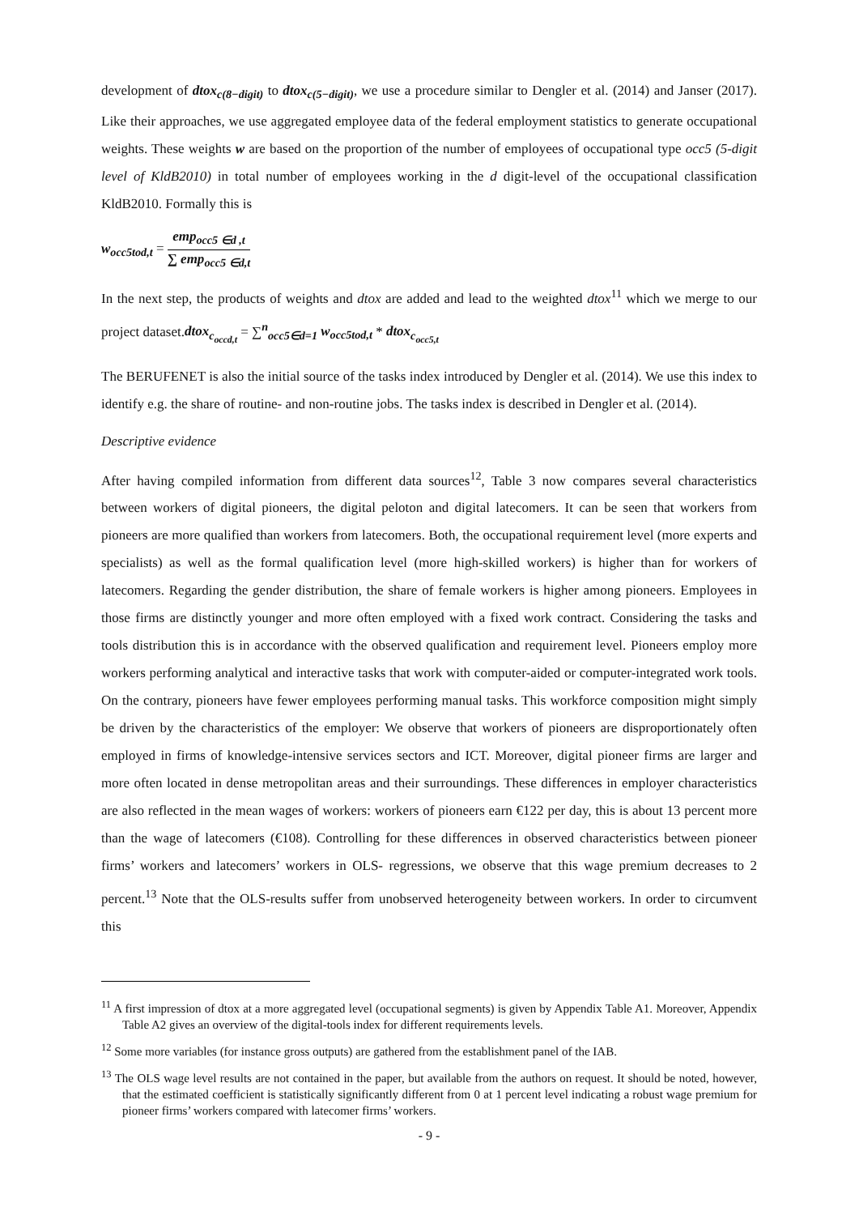development of dtox<sub>c(8−digit)</sub> to dtox<sub>c(5−digit)</sub>, we use a procedure similar to Dengler et al. (2014) and Janser (2017). Like their approaches, we use aggregated employee data of the federal employment statistics to generate occupational weights. These weights w are based on the proportion of the number of employees of occupational type occ5 (5-digit level of KldB2010) in total number of employees working in the d digit-level of the occupational classification KldB2010. Formally this is
w<sub>occ5tod,t</sub> = emp<sub>occ5 ∈d ,t</sub> ∑ emp<sub>occ5 ∈d,t</sub>
In the next step, the products of weights and dtox are added and lead to the weighted dtox<sup>11</sup> which we merge to our project dataset.dtox<sub>c<sub>occd,t</sub></sub> = ∑<sup>n</sup><sub>occ5∈d=1</sub> w<sub>occ5tod,t</sub> * dtox<sub>c<sub>occ5,t</sub></sub>
The BERUFENET is also the initial source of the tasks index introduced by Dengler et al. (2014). We use this index to identify e.g. the share of routine- and non-routine jobs. The tasks index is described in Dengler et al. (2014).
Descriptive evidence
After having compiled information from different data sources<sup>12</sup>, Table 3 now compares several characteristics between workers of digital pioneers, the digital peloton and digital latecomers. It can be seen that workers from pioneers are more qualified than workers from latecomers. Both, the occupational requirement level (more experts and specialists) as well as the formal qualification level (more high-skilled workers) is higher than for workers of latecomers. Regarding the gender distribution, the share of female workers is higher among pioneers. Employees in those firms are distinctly younger and more often employed with a fixed work contract. Considering the tasks and tools distribution this is in accordance with the observed qualification and requirement level. Pioneers employ more workers performing analytical and interactive tasks that work with computer-aided or computer-integrated work tools. On the contrary, pioneers have fewer employees performing manual tasks. This workforce composition might simply be driven by the characteristics of the employer: We observe that workers of pioneers are disproportionately often employed in firms of knowledge-intensive services sectors and ICT. Moreover, digital pioneer firms are larger and more often located in dense metropolitan areas and their surroundings. These differences in employer characteristics are also reflected in the mean wages of workers: workers of pioneers earn €122 per day, this is about 13 percent more than the wage of latecomers (€108). Controlling for these differences in observed characteristics between pioneer firms’ workers and latecomers’ workers in OLS- regressions, we observe that this wage premium decreases to 2 percent.<sup>13</sup> Note that the OLS-results suffer from unobserved heterogeneity between workers. In order to circumvent this
<sup>11</sup> A first impression of dtox at a more aggregated level (occupational segments) is given by Appendix Table A1. Moreover, Appendix Table A2 gives an overview of the digital-tools index for different requirements levels.
<sup>12</sup> Some more variables (for instance gross outputs) are gathered from the establishment panel of the IAB.
<sup>13</sup> The OLS wage level results are not contained in the paper, but available from the authors on request. It should be noted, however, that the estimated coefficient is statistically significantly different from 0 at 1 percent level indicating a robust wage premium for pioneer firms’ workers compared with latecomer firms’ workers.
- 9 -